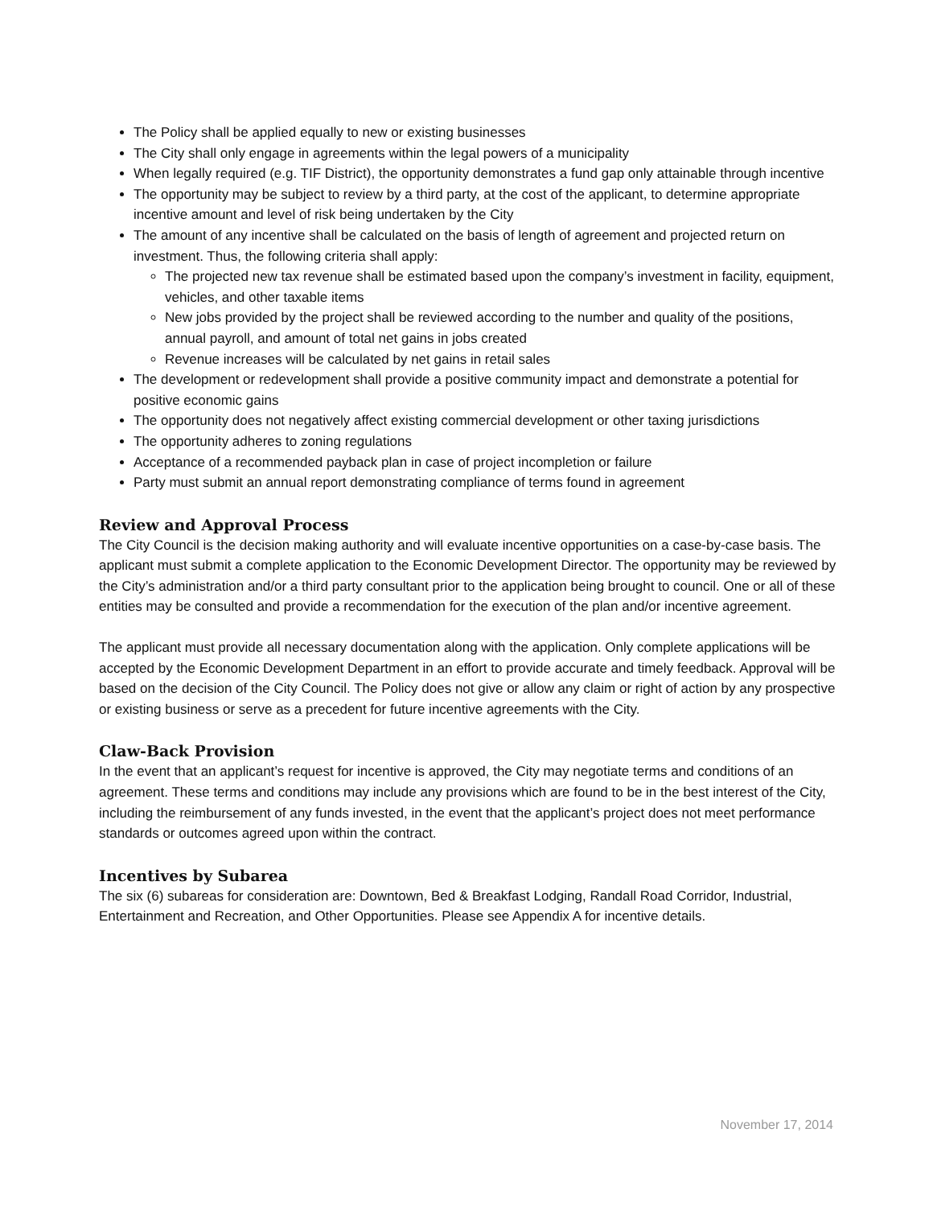The Policy shall be applied equally to new or existing businesses
The City shall only engage in agreements within the legal powers of a municipality
When legally required (e.g. TIF District), the opportunity demonstrates a fund gap only attainable through incentive
The opportunity may be subject to review by a third party, at the cost of the applicant, to determine appropriate incentive amount and level of risk being undertaken by the City
The amount of any incentive shall be calculated on the basis of length of agreement and projected return on investment. Thus, the following criteria shall apply:
The projected new tax revenue shall be estimated based upon the company’s investment in facility, equipment, vehicles, and other taxable items
New jobs provided by the project shall be reviewed according to the number and quality of the positions, annual payroll, and amount of total net gains in jobs created
Revenue increases will be calculated by net gains in retail sales
The development or redevelopment shall provide a positive community impact and demonstrate a potential for positive economic gains
The opportunity does not negatively affect existing commercial development or other taxing jurisdictions
The opportunity adheres to zoning regulations
Acceptance of a recommended payback plan in case of project incompletion or failure
Party must submit an annual report demonstrating compliance of terms found in agreement
Review and Approval Process
The City Council is the decision making authority and will evaluate incentive opportunities on a case-by-case basis. The applicant must submit a complete application to the Economic Development Director. The opportunity may be reviewed by the City’s administration and/or a third party consultant prior to the application being brought to council. One or all of these entities may be consulted and provide a recommendation for the execution of the plan and/or incentive agreement.
The applicant must provide all necessary documentation along with the application. Only complete applications will be accepted by the Economic Development Department in an effort to provide accurate and timely feedback. Approval will be based on the decision of the City Council. The Policy does not give or allow any claim or right of action by any prospective or existing business or serve as a precedent for future incentive agreements with the City.
Claw-Back Provision
In the event that an applicant’s request for incentive is approved, the City may negotiate terms and conditions of an agreement. These terms and conditions may include any provisions which are found to be in the best interest of the City, including the reimbursement of any funds invested, in the event that the applicant’s project does not meet performance standards or outcomes agreed upon within the contract.
Incentives by Subarea
The six (6) subareas for consideration are: Downtown, Bed & Breakfast Lodging, Randall Road Corridor, Industrial, Entertainment and Recreation, and Other Opportunities. Please see Appendix A for incentive details.
November 17, 2014